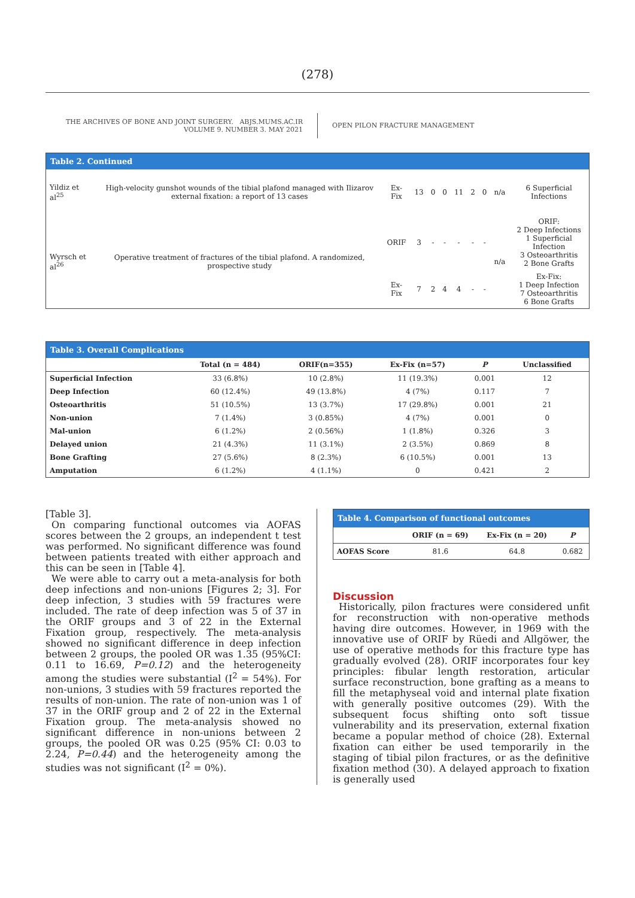(278)
THE ARCHIVES OF BONE AND JOINT SURGERY. ABJS.MUMS.AC.IR
VOLUME 9. NUMBER 3. MAY 2021
OPEN PILON FRACTURE MANAGEMENT
| Table 2. Continued | | | | | | | | | | |
| --- | --- | --- | --- | --- | --- | --- | --- | --- | --- | --- |
| Yildiz et al<sup>25</sup> | High-velocity gunshot wounds of the tibial plafond managed with Ilizarov external fixation: a report of 13 cases | Ex-Fix | 13 | 0 | 0 | 11 | 2 | 0 | n/a | 6 Superficial Infections |
| Wyrsch et al<sup>26</sup> | Operative treatment of fractures of the tibial plafond. A randomized, prospective study | ORIF | 3 | - | - | - | - | - | n/a | ORIF: 2 Deep Infections 1 Superficial Infection 3 Osteoarthritis 2 Bone Grafts |
| | | Ex-Fix | 7 | 2 | 4 | 4 | - | - | | Ex-Fix: 1 Deep Infection 7 Osteoarthritis 6 Bone Grafts |
| Table 3. Overall Complications | | | | | |
| --- | --- | --- | --- | --- | --- |
| | Total (n = 484) | ORIF(n=355) | Ex-Fix (n=57) | P | Unclassified |
| Superficial Infection | 33 (6.8%) | 10 (2.8%) | 11 (19.3%) | 0.001 | 12 |
| Deep Infection | 60 (12.4%) | 49 (13.8%) | 4 (7%) | 0.117 | 7 |
| Osteoarthritis | 51 (10.5%) | 13 (3.7%) | 17 (29.8%) | 0.001 | 21 |
| Non-union | 7 (1.4%) | 3 (0.85%) | 4 (7%) | 0.001 | 0 |
| Mal-union | 6 (1.2%) | 2 (0.56%) | 1 (1.8%) | 0.326 | 3 |
| Delayed union | 21 (4.3%) | 11 (3.1%) | 2 (3.5%) | 0.869 | 8 |
| Bone Grafting | 27 (5.6%) | 8 (2.3%) | 6 (10.5%) | 0.001 | 13 |
| Amputation | 6 (1.2%) | 4 (1.1%) | 0 | 0.421 | 2 |
[Table 3].
On comparing functional outcomes via AOFAS scores between the 2 groups, an independent t test was performed. No significant difference was found between patients treated with either approach and this can be seen in [Table 4].
We were able to carry out a meta-analysis for both deep infections and non-unions [Figures 2; 3]. For deep infection, 3 studies with 59 fractures were included. The rate of deep infection was 5 of 37 in the ORIF groups and 3 of 22 in the External Fixation group, respectively. The meta-analysis showed no significant difference in deep infection between 2 groups, the pooled OR was 1.35 (95%CI: 0.11 to 16.69, P=0.12) and the heterogeneity among the studies were substantial (I<sup>2</sup> = 54%). For non-unions, 3 studies with 59 fractures reported the results of non-union. The rate of non-union was 1 of 37 in the ORIF group and 2 of 22 in the External Fixation group. The meta-analysis showed no significant difference in non-unions between 2 groups, the pooled OR was 0.25 (95% CI: 0.03 to 2.24, P=0.44) and the heterogeneity among the studies was not significant (I<sup>2</sup> = 0%).
| Table 4. Comparison of functional outcomes | | | |
| --- | --- | --- | --- |
| | ORIF (n = 69) | Ex-Fix (n = 20) | P |
| AOFAS Score | 81.6 | 64.8 | 0.682 |
Discussion
Historically, pilon fractures were considered unfit for reconstruction with non-operative methods having dire outcomes. However, in 1969 with the innovative use of ORIF by Rüedi and Allgöwer, the use of operative methods for this fracture type has gradually evolved (28). ORIF incorporates four key principles: fibular length restoration, articular surface reconstruction, bone grafting as a means to fill the metaphyseal void and internal plate fixation with generally positive outcomes (29). With the subsequent focus shifting onto soft tissue vulnerability and its preservation, external fixation became a popular method of choice (28). External fixation can either be used temporarily in the staging of tibial pilon fractures, or as the definitive fixation method (30). A delayed approach to fixation is generally used